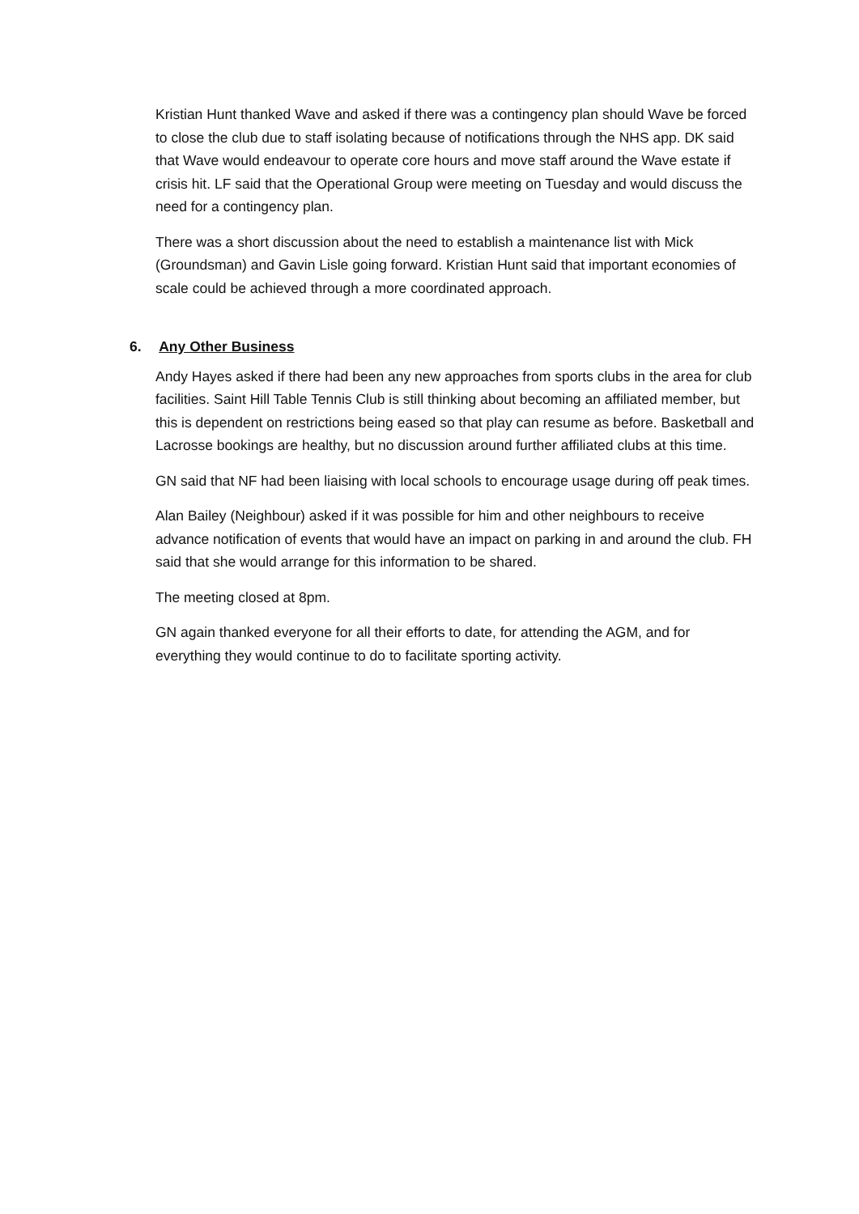Kristian Hunt thanked Wave and asked if there was a contingency plan should Wave be forced to close the club due to staff isolating because of notifications through the NHS app. DK said that Wave would endeavour to operate core hours and move staff around the Wave estate if crisis hit. LF said that the Operational Group were meeting on Tuesday and would discuss the need for a contingency plan.
There was a short discussion about the need to establish a maintenance list with Mick (Groundsman) and Gavin Lisle going forward. Kristian Hunt said that important economies of scale could be achieved through a more coordinated approach.
6. Any Other Business
Andy Hayes asked if there had been any new approaches from sports clubs in the area for club facilities. Saint Hill Table Tennis Club is still thinking about becoming an affiliated member, but this is dependent on restrictions being eased so that play can resume as before. Basketball and Lacrosse bookings are healthy, but no discussion around further affiliated clubs at this time.
GN said that NF had been liaising with local schools to encourage usage during off peak times.
Alan Bailey (Neighbour) asked if it was possible for him and other neighbours to receive advance notification of events that would have an impact on parking in and around the club. FH said that she would arrange for this information to be shared.
The meeting closed at 8pm.
GN again thanked everyone for all their efforts to date, for attending the AGM, and for everything they would continue to do to facilitate sporting activity.